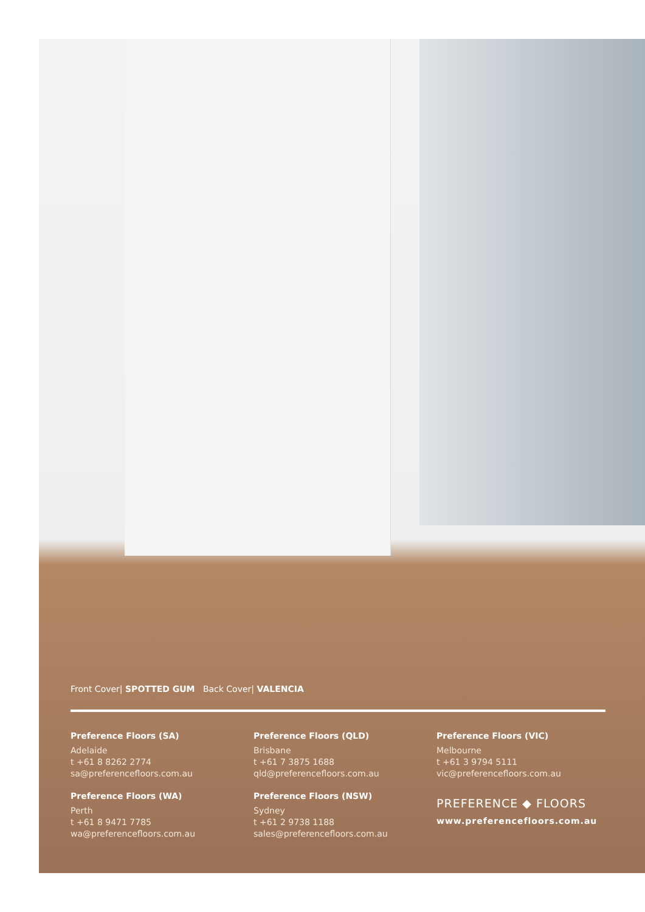Front Cover| SPOTTED GUM Back Cover| VALENCIA
Preference Floors (SA)
Adelaide
t +61 8 8262 2774
sa@preferencefloors.com.au
Preference Floors (WA)
Perth
t +61 8 9471 7785
wa@preferencefloors.com.au
Preference Floors (QLD)
Brisbane
t +61 7 3875 1688
qld@preferencefloors.com.au
Preference Floors (NSW)
Sydney
t +61 2 9738 1188
sales@preferencefloors.com.au
Preference Floors (VIC)
Melbourne
t +61 3 9794 5111
vic@preferencefloors.com.au
PREFERENCE ◆ FLOORS
www.preferencefloors.com.au